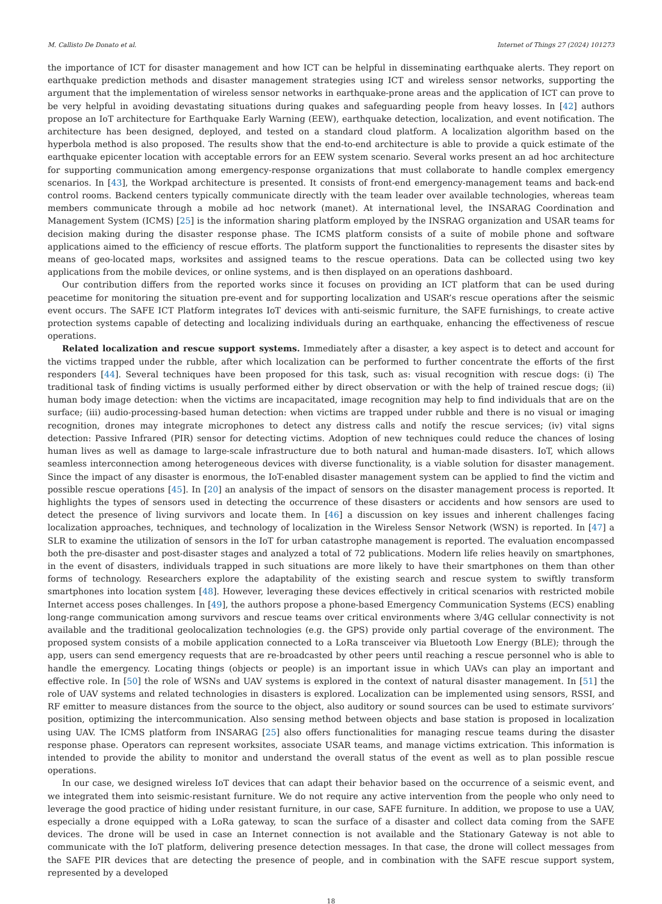M. Callisto De Donato et al. Internet of Things 27 (2024) 101273
the importance of ICT for disaster management and how ICT can be helpful in disseminating earthquake alerts. They report on earthquake prediction methods and disaster management strategies using ICT and wireless sensor networks, supporting the argument that the implementation of wireless sensor networks in earthquake-prone areas and the application of ICT can prove to be very helpful in avoiding devastating situations during quakes and safeguarding people from heavy losses. In [42] authors propose an IoT architecture for Earthquake Early Warning (EEW), earthquake detection, localization, and event notification. The architecture has been designed, deployed, and tested on a standard cloud platform. A localization algorithm based on the hyperbola method is also proposed. The results show that the end-to-end architecture is able to provide a quick estimate of the earthquake epicenter location with acceptable errors for an EEW system scenario. Several works present an ad hoc architecture for supporting communication among emergency-response organizations that must collaborate to handle complex emergency scenarios. In [43], the Workpad architecture is presented. It consists of front-end emergency-management teams and back-end control rooms. Backend centers typically communicate directly with the team leader over available technologies, whereas team members communicate through a mobile ad hoc network (manet). At international level, the INSARAG Coordination and Management System (ICMS) [25] is the information sharing platform employed by the INSRAG organization and USAR teams for decision making during the disaster response phase. The ICMS platform consists of a suite of mobile phone and software applications aimed to the efficiency of rescue efforts. The platform support the functionalities to represents the disaster sites by means of geo-located maps, worksites and assigned teams to the rescue operations. Data can be collected using two key applications from the mobile devices, or online systems, and is then displayed on an operations dashboard.
Our contribution differs from the reported works since it focuses on providing an ICT platform that can be used during peacetime for monitoring the situation pre-event and for supporting localization and USAR’s rescue operations after the seismic event occurs. The SAFE ICT Platform integrates IoT devices with anti-seismic furniture, the SAFE furnishings, to create active protection systems capable of detecting and localizing individuals during an earthquake, enhancing the effectiveness of rescue operations.
Related localization and rescue support systems. Immediately after a disaster, a key aspect is to detect and account for the victims trapped under the rubble, after which localization can be performed to further concentrate the efforts of the first responders [44]. Several techniques have been proposed for this task, such as: visual recognition with rescue dogs: (i) The traditional task of finding victims is usually performed either by direct observation or with the help of trained rescue dogs; (ii) human body image detection: when the victims are incapacitated, image recognition may help to find individuals that are on the surface; (iii) audio-processing-based human detection: when victims are trapped under rubble and there is no visual or imaging recognition, drones may integrate microphones to detect any distress calls and notify the rescue services; (iv) vital signs detection: Passive Infrared (PIR) sensor for detecting victims. Adoption of new techniques could reduce the chances of losing human lives as well as damage to large-scale infrastructure due to both natural and human-made disasters. IoT, which allows seamless interconnection among heterogeneous devices with diverse functionality, is a viable solution for disaster management. Since the impact of any disaster is enormous, the IoT-enabled disaster management system can be applied to find the victim and possible rescue operations [45]. In [20] an analysis of the impact of sensors on the disaster management process is reported. It highlights the types of sensors used in detecting the occurrence of these disasters or accidents and how sensors are used to detect the presence of living survivors and locate them. In [46] a discussion on key issues and inherent challenges facing localization approaches, techniques, and technology of localization in the Wireless Sensor Network (WSN) is reported. In [47] a SLR to examine the utilization of sensors in the IoT for urban catastrophe management is reported. The evaluation encompassed both the pre-disaster and post-disaster stages and analyzed a total of 72 publications. Modern life relies heavily on smartphones, in the event of disasters, individuals trapped in such situations are more likely to have their smartphones on them than other forms of technology. Researchers explore the adaptability of the existing search and rescue system to swiftly transform smartphones into location system [48]. However, leveraging these devices effectively in critical scenarios with restricted mobile Internet access poses challenges. In [49], the authors propose a phone-based Emergency Communication Systems (ECS) enabling long-range communication among survivors and rescue teams over critical environments where 3/4G cellular connectivity is not available and the traditional geolocalization technologies (e.g. the GPS) provide only partial coverage of the environment. The proposed system consists of a mobile application connected to a LoRa transceiver via Bluetooth Low Energy (BLE); through the app, users can send emergency requests that are re-broadcasted by other peers until reaching a rescue personnel who is able to handle the emergency. Locating things (objects or people) is an important issue in which UAVs can play an important and effective role. In [50] the role of WSNs and UAV systems is explored in the context of natural disaster management. In [51] the role of UAV systems and related technologies in disasters is explored. Localization can be implemented using sensors, RSSI, and RF emitter to measure distances from the source to the object, also auditory or sound sources can be used to estimate survivors’ position, optimizing the intercommunication. Also sensing method between objects and base station is proposed in localization using UAV. The ICMS platform from INSARAG [25] also offers functionalities for managing rescue teams during the disaster response phase. Operators can represent worksites, associate USAR teams, and manage victims extrication. This information is intended to provide the ability to monitor and understand the overall status of the event as well as to plan possible rescue operations.
In our case, we designed wireless IoT devices that can adapt their behavior based on the occurrence of a seismic event, and we integrated them into seismic-resistant furniture. We do not require any active intervention from the people who only need to leverage the good practice of hiding under resistant furniture, in our case, SAFE furniture. In addition, we propose to use a UAV, especially a drone equipped with a LoRa gateway, to scan the surface of a disaster and collect data coming from the SAFE devices. The drone will be used in case an Internet connection is not available and the Stationary Gateway is not able to communicate with the IoT platform, delivering presence detection messages. In that case, the drone will collect messages from the SAFE PIR devices that are detecting the presence of people, and in combination with the SAFE rescue support system, represented by a developed
18